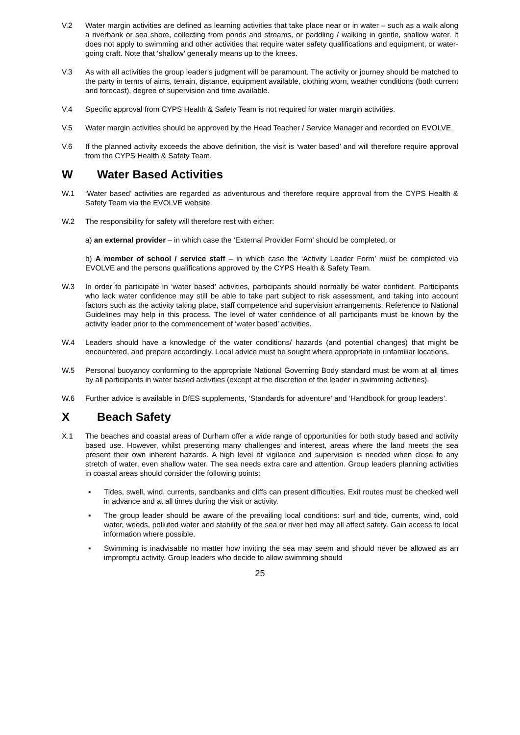V.2 Water margin activities are defined as learning activities that take place near or in water – such as a walk along a riverbank or sea shore, collecting from ponds and streams, or paddling / walking in gentle, shallow water. It does not apply to swimming and other activities that require water safety qualifications and equipment, or water-going craft. Note that ‘shallow’ generally means up to the knees.
V.3 As with all activities the group leader’s judgment will be paramount. The activity or journey should be matched to the party in terms of aims, terrain, distance, equipment available, clothing worn, weather conditions (both current and forecast), degree of supervision and time available.
V.4 Specific approval from CYPS Health & Safety Team is not required for water margin activities.
V.5 Water margin activities should be approved by the Head Teacher / Service Manager and recorded on EVOLVE.
V.6 If the planned activity exceeds the above definition, the visit is ‘water based’ and will therefore require approval from the CYPS Health & Safety Team.
W Water Based Activities
W.1 ‘Water based’ activities are regarded as adventurous and therefore require approval from the CYPS Health & Safety Team via the EVOLVE website.
W.2 The responsibility for safety will therefore rest with either:
a) an external provider – in which case the ‘External Provider Form’ should be completed, or
b) A member of school / service staff – in which case the ‘Activity Leader Form’ must be completed via EVOLVE and the persons qualifications approved by the CYPS Health & Safety Team.
W.3 In order to participate in ‘water based’ activities, participants should normally be water confident. Participants who lack water confidence may still be able to take part subject to risk assessment, and taking into account factors such as the activity taking place, staff competence and supervision arrangements. Reference to National Guidelines may help in this process. The level of water confidence of all participants must be known by the activity leader prior to the commencement of ‘water based’ activities.
W.4 Leaders should have a knowledge of the water conditions/ hazards (and potential changes) that might be encountered, and prepare accordingly. Local advice must be sought where appropriate in unfamiliar locations.
W.5 Personal buoyancy conforming to the appropriate National Governing Body standard must be worn at all times by all participants in water based activities (except at the discretion of the leader in swimming activities).
W.6 Further advice is available in DfES supplements, ‘Standards for adventure’ and ‘Handbook for group leaders’.
X Beach Safety
X.1 The beaches and coastal areas of Durham offer a wide range of opportunities for both study based and activity based use. However, whilst presenting many challenges and interest, areas where the land meets the sea present their own inherent hazards. A high level of vigilance and supervision is needed when close to any stretch of water, even shallow water. The sea needs extra care and attention. Group leaders planning activities in coastal areas should consider the following points:
▪ Tides, swell, wind, currents, sandbanks and cliffs can present difficulties. Exit routes must be checked well in advance and at all times during the visit or activity.
▪ The group leader should be aware of the prevailing local conditions: surf and tide, currents, wind, cold water, weeds, polluted water and stability of the sea or river bed may all affect safety. Gain access to local information where possible.
▪ Swimming is inadvisable no matter how inviting the sea may seem and should never be allowed as an impromptu activity. Group leaders who decide to allow swimming should
25